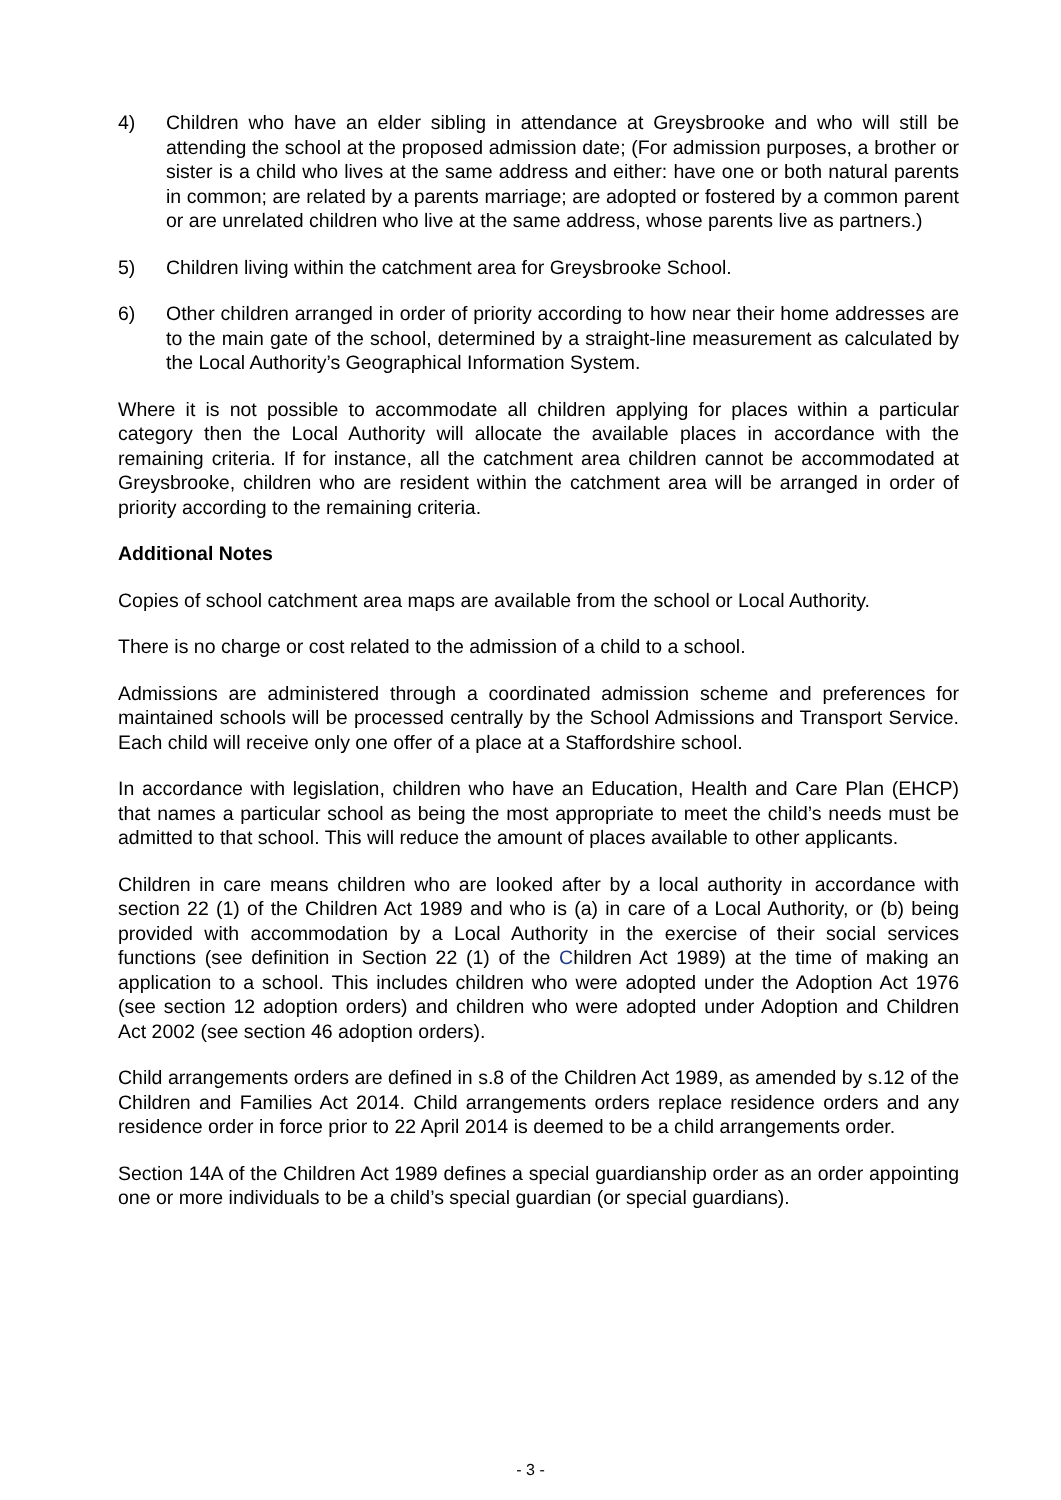4) Children who have an elder sibling in attendance at Greysbrooke and who will still be attending the school at the proposed admission date; (For admission purposes, a brother or sister is a child who lives at the same address and either: have one or both natural parents in common; are related by a parents marriage; are adopted or fostered by a common parent or are unrelated children who live at the same address, whose parents live as partners.)
5) Children living within the catchment area for Greysbrooke School.
6) Other children arranged in order of priority according to how near their home addresses are to the main gate of the school, determined by a straight-line measurement as calculated by the Local Authority’s Geographical Information System.
Where it is not possible to accommodate all children applying for places within a particular category then the Local Authority will allocate the available places in accordance with the remaining criteria. If for instance, all the catchment area children cannot be accommodated at Greysbrooke, children who are resident within the catchment area will be arranged in order of priority according to the remaining criteria.
Additional Notes
Copies of school catchment area maps are available from the school or Local Authority.
There is no charge or cost related to the admission of a child to a school.
Admissions are administered through a coordinated admission scheme and preferences for maintained schools will be processed centrally by the School Admissions and Transport Service. Each child will receive only one offer of a place at a Staffordshire school.
In accordance with legislation, children who have an Education, Health and Care Plan (EHCP) that names a particular school as being the most appropriate to meet the child’s needs must be admitted to that school. This will reduce the amount of places available to other applicants.
Children in care means children who are looked after by a local authority in accordance with section 22 (1) of the Children Act 1989 and who is (a) in care of a Local Authority, or (b) being provided with accommodation by a Local Authority in the exercise of their social services functions (see definition in Section 22 (1) of the Children Act 1989) at the time of making an application to a school. This includes children who were adopted under the Adoption Act 1976 (see section 12 adoption orders) and children who were adopted under Adoption and Children Act 2002 (see section 46 adoption orders).
Child arrangements orders are defined in s.8 of the Children Act 1989, as amended by s.12 of the Children and Families Act 2014. Child arrangements orders replace residence orders and any residence order in force prior to 22 April 2014 is deemed to be a child arrangements order.
Section 14A of the Children Act 1989 defines a special guardianship order as an order appointing one or more individuals to be a child’s special guardian (or special guardians).
- 3 -